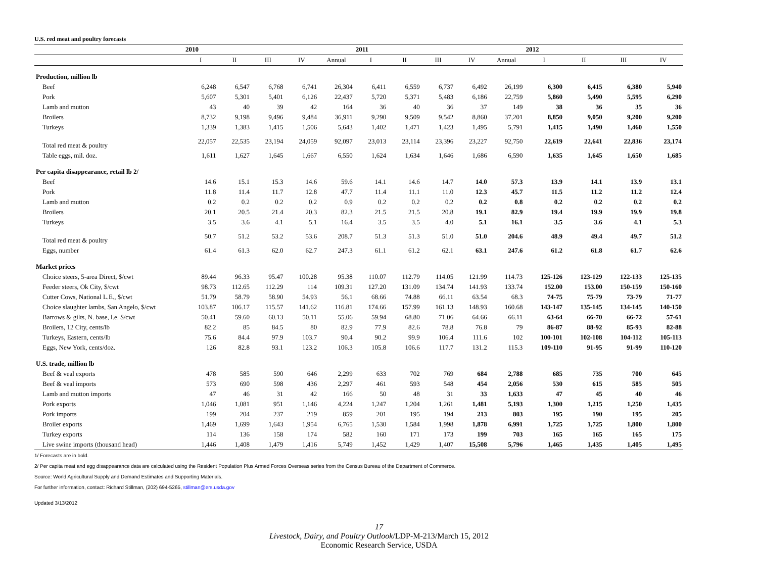U.S. red meat and poultry forecasts
| | 2010 | | | | | 2011 | | | | | 2012 | | | |
| --- | --- | --- | --- | --- | --- | --- | --- | --- | --- | --- | --- | --- | --- | --- |
| | I | II | III | IV | Annual | I | II | III | IV | Annual | I | II | III | IV |
| Production, million lb | | | | | | | | | | | | | | |
| Beef | 6,248 | 6,547 | 6,768 | 6,741 | 26,304 | 6,411 | 6,559 | 6,737 | 6,492 | 26,199 | 6,300 | 6,415 | 6,380 | 5,940 |
| Pork | 5,607 | 5,301 | 5,401 | 6,126 | 22,437 | 5,720 | 5,371 | 5,483 | 6,186 | 22,759 | 5,860 | 5,490 | 5,595 | 6,290 |
| Lamb and mutton | 43 | 40 | 39 | 42 | 164 | 36 | 40 | 36 | 37 | 149 | 38 | 36 | 35 | 36 |
| Broilers | 8,732 | 9,198 | 9,496 | 9,484 | 36,911 | 9,290 | 9,509 | 9,542 | 8,860 | 37,201 | 8,850 | 9,050 | 9,200 | 9,200 |
| Turkeys | 1,339 | 1,383 | 1,415 | 1,506 | 5,643 | 1,402 | 1,471 | 1,423 | 1,495 | 5,791 | 1,415 | 1,490 | 1,460 | 1,550 |
| Total red meat & poultry | 22,057 | 22,535 | 23,194 | 24,059 | 92,097 | 23,013 | 23,114 | 23,396 | 23,227 | 92,750 | 22,619 | 22,641 | 22,836 | 23,174 |
| Table eggs, mil. doz. | 1,611 | 1,627 | 1,645 | 1,667 | 6,550 | 1,624 | 1,634 | 1,646 | 1,686 | 6,590 | 1,635 | 1,645 | 1,650 | 1,685 |
| Per capita disappearance, retail lb 2/ | | | | | | | | | | | | | | |
| Beef | 14.6 | 15.1 | 15.3 | 14.6 | 59.6 | 14.1 | 14.6 | 14.7 | 14.0 | 57.3 | 13.9 | 14.1 | 13.9 | 13.1 |
| Pork | 11.8 | 11.4 | 11.7 | 12.8 | 47.7 | 11.4 | 11.1 | 11.0 | 12.3 | 45.7 | 11.5 | 11.2 | 11.2 | 12.4 |
| Lamb and mutton | 0.2 | 0.2 | 0.2 | 0.2 | 0.9 | 0.2 | 0.2 | 0.2 | 0.2 | 0.8 | 0.2 | 0.2 | 0.2 | 0.2 |
| Broilers | 20.1 | 20.5 | 21.4 | 20.3 | 82.3 | 21.5 | 21.5 | 20.8 | 19.1 | 82.9 | 19.4 | 19.9 | 19.9 | 19.8 |
| Turkeys | 3.5 | 3.6 | 4.1 | 5.1 | 16.4 | 3.5 | 3.5 | 4.0 | 5.1 | 16.1 | 3.5 | 3.6 | 4.1 | 5.3 |
| Total red meat & poultry | 50.7 | 51.2 | 53.2 | 53.6 | 208.7 | 51.3 | 51.3 | 51.0 | 51.0 | 204.6 | 48.9 | 49.4 | 49.7 | 51.2 |
| Eggs, number | 61.4 | 61.3 | 62.0 | 62.7 | 247.3 | 61.1 | 61.2 | 62.1 | 63.1 | 247.6 | 61.2 | 61.8 | 61.7 | 62.6 |
| Market prices | | | | | | | | | | | | | | |
| Choice steers, 5-area Direct, $/cwt | 89.44 | 96.33 | 95.47 | 100.28 | 95.38 | 110.07 | 112.79 | 114.05 | 121.99 | 114.73 | 125-126 | 123-129 | 122-133 | 125-135 |
| Feeder steers, Ok City, $/cwt | 98.73 | 112.65 | 112.29 | 114 | 109.31 | 127.20 | 131.09 | 134.74 | 141.93 | 133.74 | 152.00 | 153.00 | 150-159 | 150-160 |
| Cutter Cows, National L.E., $/cwt | 51.79 | 58.79 | 58.90 | 54.93 | 56.1 | 68.66 | 74.88 | 66.11 | 63.54 | 68.3 | 74-75 | 75-79 | 73-79 | 71-77 |
| Choice slaughter lambs, San Angelo, $/cwt | 103.87 | 106.17 | 115.57 | 141.62 | 116.81 | 174.66 | 157.99 | 161.13 | 148.93 | 160.68 | 143-147 | 135-145 | 134-145 | 140-150 |
| Barrows & gilts, N. base, l.e. $/cwt | 50.41 | 59.60 | 60.13 | 50.11 | 55.06 | 59.94 | 68.80 | 71.06 | 64.66 | 66.11 | 63-64 | 66-70 | 66-72 | 57-61 |
| Broilers, 12 City, cents/lb | 82.2 | 85 | 84.5 | 80 | 82.9 | 77.9 | 82.6 | 78.8 | 76.8 | 79 | 86-87 | 88-92 | 85-93 | 82-88 |
| Turkeys, Eastern, cents/lb | 75.6 | 84.4 | 97.9 | 103.7 | 90.4 | 90.2 | 99.9 | 106.4 | 111.6 | 102 | 100-101 | 102-108 | 104-112 | 105-113 |
| Eggs, New York, cents/doz. | 126 | 82.8 | 93.1 | 123.2 | 106.3 | 105.8 | 106.6 | 117.7 | 131.2 | 115.3 | 109-110 | 91-95 | 91-99 | 110-120 |
| U.S. trade, million lb | | | | | | | | | | | | | | |
| Beef & veal exports | 478 | 585 | 590 | 646 | 2,299 | 633 | 702 | 769 | 684 | 2,788 | 685 | 735 | 700 | 645 |
| Beef & veal imports | 573 | 690 | 598 | 436 | 2,297 | 461 | 593 | 548 | 454 | 2,056 | 530 | 615 | 585 | 505 |
| Lamb and mutton imports | 47 | 46 | 31 | 42 | 166 | 50 | 48 | 31 | 33 | 1,633 | 47 | 45 | 40 | 46 |
| Pork exports | 1,046 | 1,081 | 951 | 1,146 | 4,224 | 1,247 | 1,204 | 1,261 | 1,481 | 5,193 | 1,300 | 1,215 | 1,250 | 1,435 |
| Pork imports | 199 | 204 | 237 | 219 | 859 | 201 | 195 | 194 | 213 | 803 | 195 | 190 | 195 | 205 |
| Broiler exports | 1,469 | 1,699 | 1,643 | 1,954 | 6,765 | 1,530 | 1,584 | 1,998 | 1,878 | 6,991 | 1,725 | 1,725 | 1,800 | 1,800 |
| Turkey exports | 114 | 136 | 158 | 174 | 582 | 160 | 171 | 173 | 199 | 703 | 165 | 165 | 165 | 175 |
| Live swine imports (thousand head) | 1,446 | 1,408 | 1,479 | 1,416 | 5,749 | 1,452 | 1,429 | 1,407 | 15,508 | 5,796 | 1,465 | 1,435 | 1,405 | 1,495 |
1/ Forecasts are in bold.
2/ Per capita meat and egg disappearance data are calculated using the Resident Population Plus Armed Forces Overseas series from the Census Bureau of the Department of Commerce.
Source: World Agricultural Supply and Demand Estimates and Supporting Materials.
For further information, contact: Richard Stillman, (202) 694-5265, stillman@ers.usda.gov
Updated 3/13/2012
17
Livestock, Dairy, and Poultry Outlook/LDP-M-213/March 15, 2012
Economic Research Service, USDA